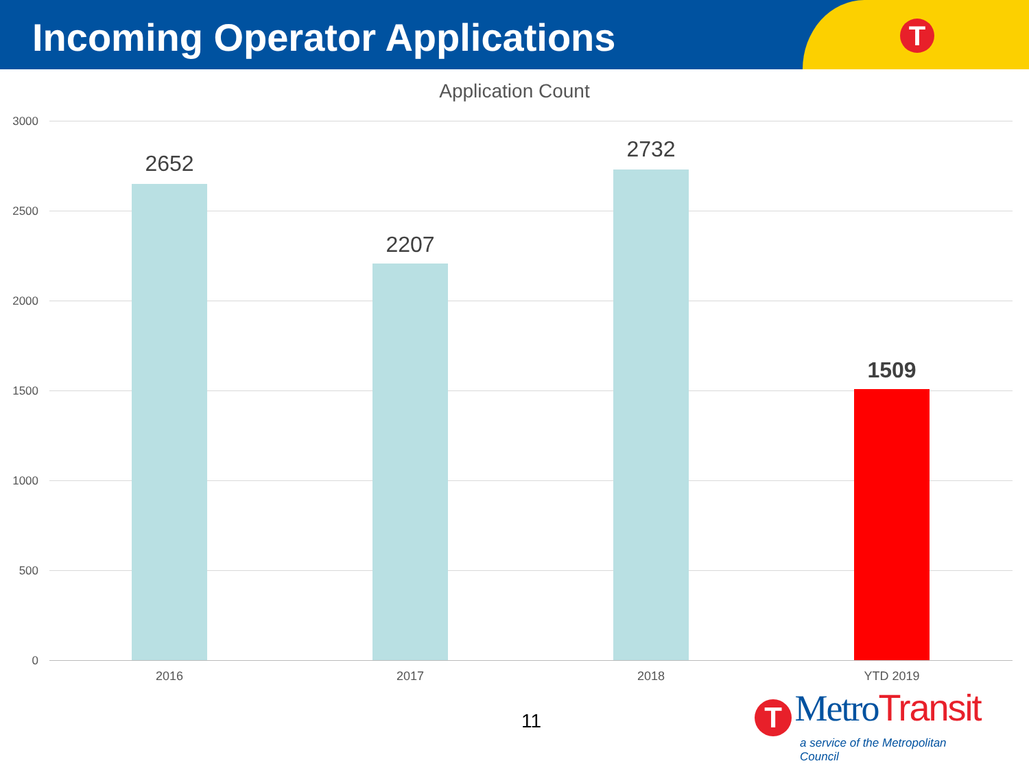T
Incoming Operator Applications
Application Count
3000
2500
2000
1500
1000
500
0
2652
2207
2732
1509
2016 2017 2018 YTD 2019
11
T MetroTransit
a service of the Metropolitan Council